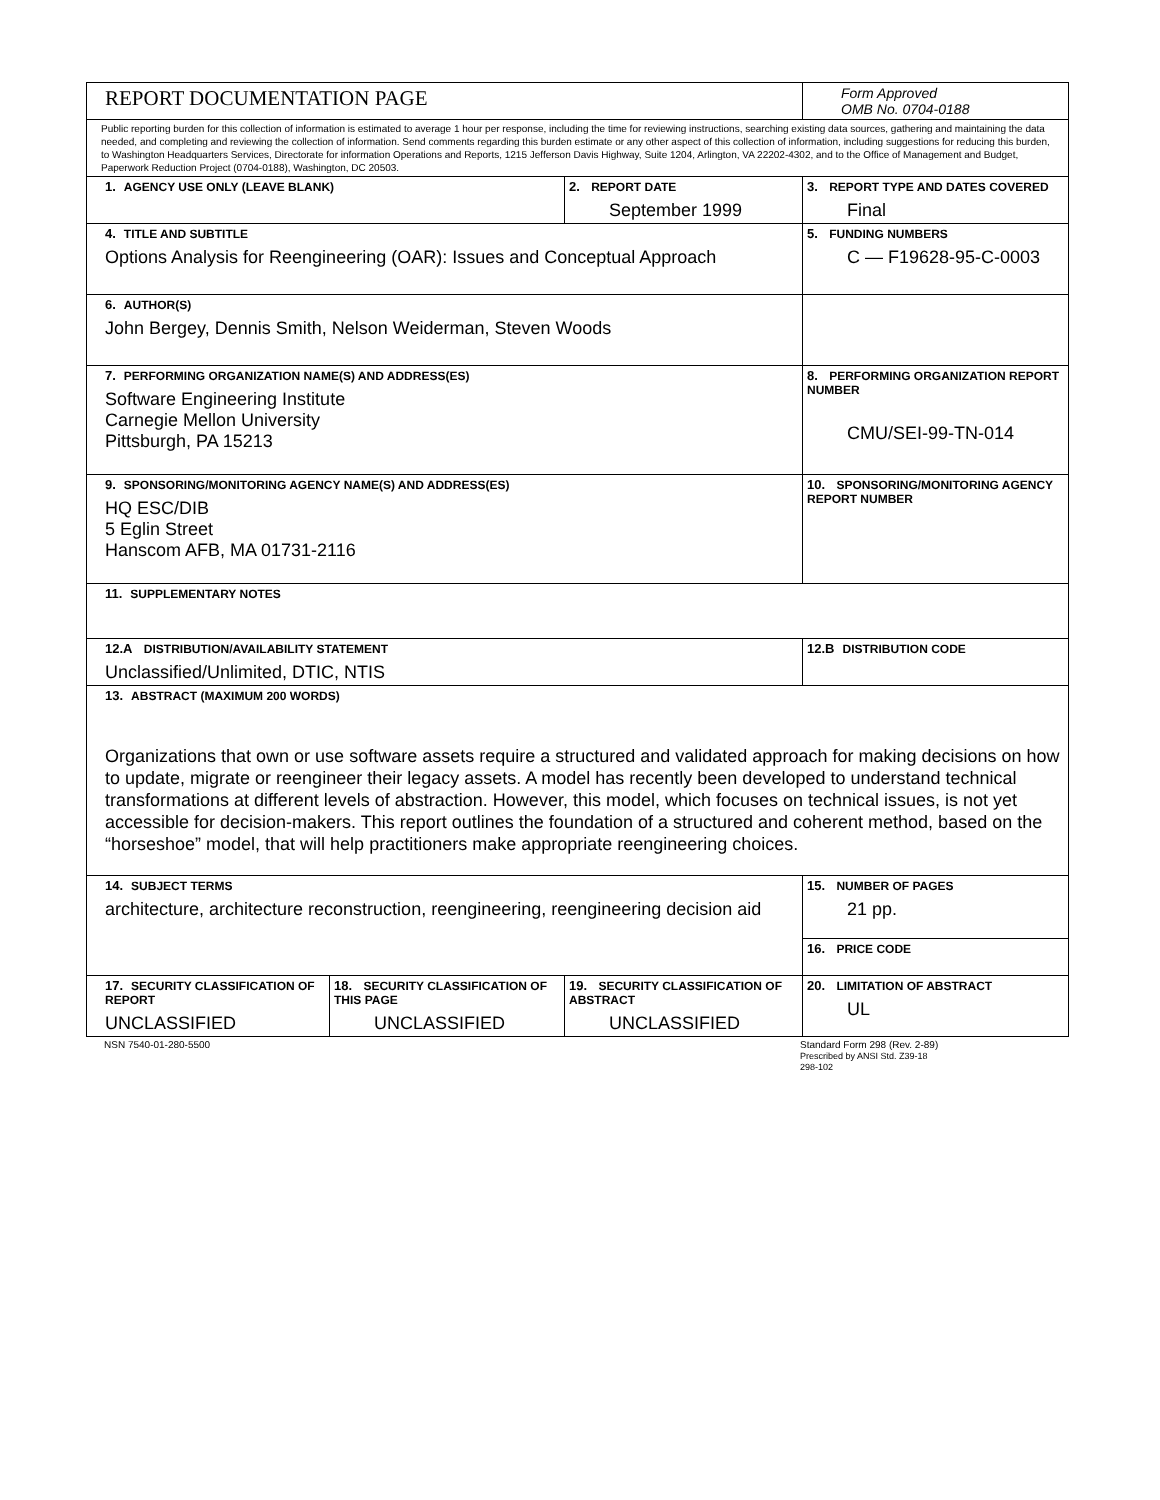| REPORT DOCUMENTATION PAGE | | | Form Approved OMB No. 0704-0188 |
| Public reporting burden for this collection of information is estimated to average 1 hour per response, including the time for reviewing instructions, searching existing data sources, gathering and maintaining the data needed, and completing and reviewing the collection of information. Send comments regarding this burden estimate or any other aspect of this collection of information, including suggestions for reducing this burden, to Washington Headquarters Services, Directorate for information Operations and Reports, 1215 Jefferson Davis Highway, Suite 1204, Arlington, VA 22202-4302, and to the Office of Management and Budget, Paperwork Reduction Project (0704-0188), Washington, DC 20503. | | | |
| 1. AGENCY USE ONLY (LEAVE BLANK) | | 2. REPORT DATE September 1999 | 3. REPORT TYPE AND DATES COVERED Final |
| 4. TITLE AND SUBTITLE Options Analysis for Reengineering (OAR): Issues and Conceptual Approach | | | 5. FUNDING NUMBERS C — F19628-95-C-0003 |
| 6. AUTHOR(S) John Bergey, Dennis Smith, Nelson Weiderman, Steven Woods | | | |
| 7. PERFORMING ORGANIZATION NAME(S) AND ADDRESS(ES) Software Engineering Institute Carnegie Mellon University Pittsburgh, PA 15213 | | | 8. PERFORMING ORGANIZATION REPORT NUMBER CMU/SEI-99-TN-014 |
| 9. SPONSORING/MONITORING AGENCY NAME(S) AND ADDRESS(ES) HQ ESC/DIB 5 Eglin Street Hanscom AFB, MA 01731-2116 | | | 10. SPONSORING/MONITORING AGENCY REPORT NUMBER |
| 11. SUPPLEMENTARY NOTES | | | |
| 12.A DISTRIBUTION/AVAILABILITY STATEMENT Unclassified/Unlimited, DTIC, NTIS | | | 12.B DISTRIBUTION CODE |
| 13. ABSTRACT (MAXIMUM 200 WORDS) Organizations that own or use software assets require a structured and validated approach for making decisions on how to update, migrate or reengineer their legacy assets. A model has recently been developed to understand technical transformations at different levels of abstraction. However, this model, which focuses on technical issues, is not yet accessible for decision-makers. This report outlines the foundation of a structured and coherent method, based on the “horseshoe” model, that will help practitioners make appropriate reengineering choices. | | | |
| 14. SUBJECT TERMS architecture, architecture reconstruction, reengineering, reengineering decision aid | | | 15. NUMBER OF PAGES 21 pp. |
| | | | 16. PRICE CODE |
| 17. SECURITY CLASSIFICATION OF REPORT UNCLASSIFIED | 18. SECURITY CLASSIFICATION OF THIS PAGE UNCLASSIFIED | 19. SECURITY CLASSIFICATION OF ABSTRACT UNCLASSIFIED | 20. LIMITATION OF ABSTRACT UL |
NSN 7540-01-280-5500 Standard Form 298 (Rev. 2-89)
Prescribed by ANSI Std. Z39-18
298-102